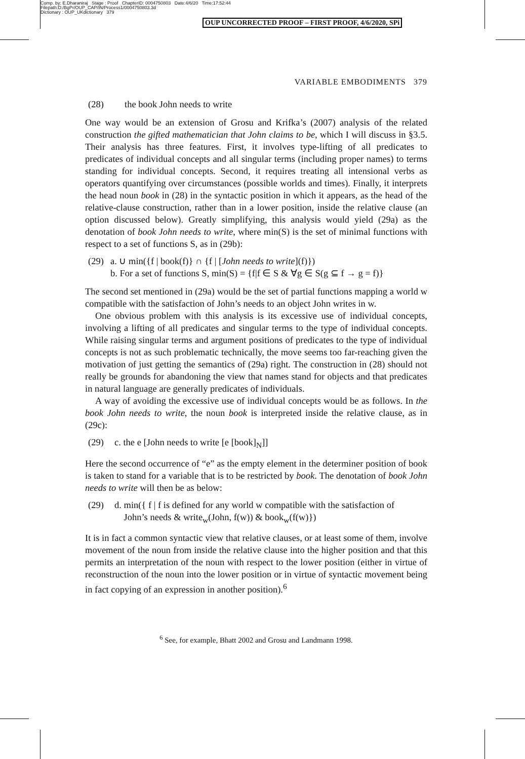Comp. by: E.Dharaniraj Stage : Proof ChapterID: 0004750803 Date:4/6/20 Time:17:52:44
Filepath:D:/BgPr/OUP_CAP/IN/Process1/0004750803.3d
Dictionary : OUP_UKdictionary 379
OUP UNCORRECTED PROOF – FIRST PROOF, 4/6/2020, SPi
VARIABLE EMBODIMENTS 379
(28) the book John needs to write
One way would be an extension of Grosu and Krifka’s (2007) analysis of the related construction the gifted mathematician that John claims to be, which I will discuss in §3.5. Their analysis has three features. First, it involves type-lifting of all predicates to predicates of individual concepts and all singular terms (including proper names) to terms standing for individual concepts. Second, it requires treating all intensional verbs as operators quantifying over circumstances (possible worlds and times). Finally, it interprets the head noun book in (28) in the syntactic position in which it appears, as the head of the relative-clause construction, rather than in a lower position, inside the relative clause (an option discussed below). Greatly simplifying, this analysis would yield (29a) as the denotation of book John needs to write, where min(S) is the set of minimal functions with respect to a set of functions S, as in (29b):
(29) a. ∪ min({f | book(f)} ∩ {f | [John needs to write](f)})
b. For a set of functions S, min(S) = {f|f ∈ S & ∀g ∈ S(g ⊆ f → g = f)}
The second set mentioned in (29a) would be the set of partial functions mapping a world w compatible with the satisfaction of John’s needs to an object John writes in w.
One obvious problem with this analysis is its excessive use of individual concepts, involving a lifting of all predicates and singular terms to the type of individual concepts. While raising singular terms and argument positions of predicates to the type of individual concepts is not as such problematic technically, the move seems too far-reaching given the motivation of just getting the semantics of (29a) right. The construction in (28) should not really be grounds for abandoning the view that names stand for objects and that predicates in natural language are generally predicates of individuals.
A way of avoiding the excessive use of individual concepts would be as follows. In the book John needs to write, the noun book is interpreted inside the relative clause, as in (29c):
(29) c. the e [John needs to write [e [book]<sub>N</sub>]]
Here the second occurrence of “e” as the empty element in the determiner position of book is taken to stand for a variable that is to be restricted by book. The denotation of book John needs to write will then be as below:
(29) d. min({ f | f is defined for any world w compatible with the satisfaction of
John’s needs & write<sub>w</sub>(John, f(w)) & book<sub>w</sub>(f(w)})
It is in fact a common syntactic view that relative clauses, or at least some of them, involve movement of the noun from inside the relative clause into the higher position and that this permits an interpretation of the noun with respect to the lower position (either in virtue of reconstruction of the noun into the lower position or in virtue of syntactic movement being in fact copying of an expression in another position).<sup>6</sup>
<sup>6</sup> See, for example, Bhatt 2002 and Grosu and Landmann 1998.